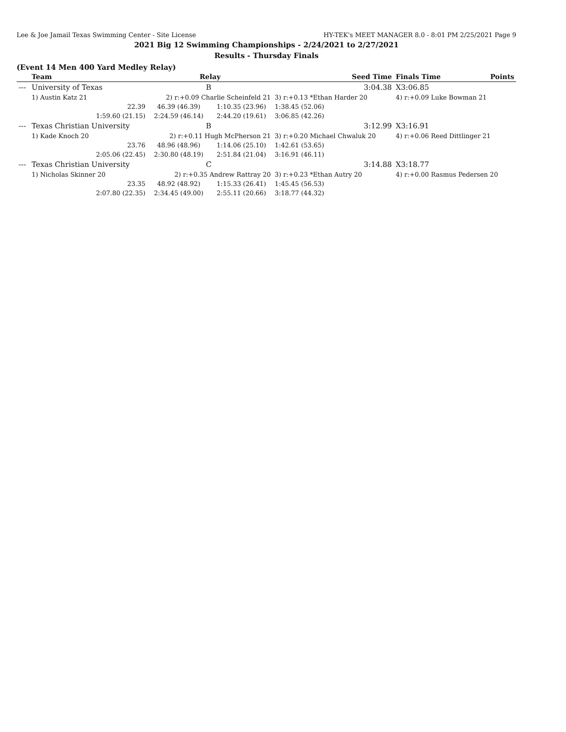Lee & Joe Jamail Texas Swimming Center - Site License HY-TEK's MEET MANAGER 8.0 - 8:01 PM 2/25/2021 Page 9
2021 Big 12 Swimming Championships - 2/24/2021 to 2/27/2021
Results - Thursday Finals
(Event 14 Men 400 Yard Medley Relay)
| | Team | Relay | | Seed Time | Finals Time | Points |
| --- | --- | --- | --- | --- | --- | --- |
| --- | University of Texas | B | | 3:04.38 | X3:06.85 | |
| | 1) Austin Katz 21 | 2) r:+0.09 Charlie Scheinfeld 21 | | 3) r:+0.13 *Ethan Harder 20 | 4) r:+0.09 Luke Bowman 21 | |
| | 22.39 | 46.39 (46.39) | 1:10.35 (23.96) | 1:38.45 (52.06) | | |
| | 1:59.60 (21.15) | 2:24.59 (46.14) | 2:44.20 (19.61) | 3:06.85 (42.26) | | |
| --- | Texas Christian University | B | | 3:12.99 | X3:16.91 | |
| | 1) Kade Knoch 20 | 2) r:+0.11 Hugh McPherson 21 | | 3) r:+0.20 Michael Chwaluk 20 | 4) r:+0.06 Reed Dittlinger 21 | |
| | 23.76 | 48.96 (48.96) | 1:14.06 (25.10) | 1:42.61 (53.65) | | |
| | 2:05.06 (22.45) | 2:30.80 (48.19) | 2:51.84 (21.04) | 3:16.91 (46.11) | | |
| --- | Texas Christian University | C | | 3:14.88 | X3:18.77 | |
| | 1) Nicholas Skinner 20 | 2) r:+0.35 Andrew Rattray 20 | | 3) r:+0.23 *Ethan Autry 20 | 4) r:+0.00 Rasmus Pedersen 20 | |
| | 23.35 | 48.92 (48.92) | 1:15.33 (26.41) | 1:45.45 (56.53) | | |
| | 2:07.80 (22.35) | 2:34.45 (49.00) | 2:55.11 (20.66) | 3:18.77 (44.32) | | |